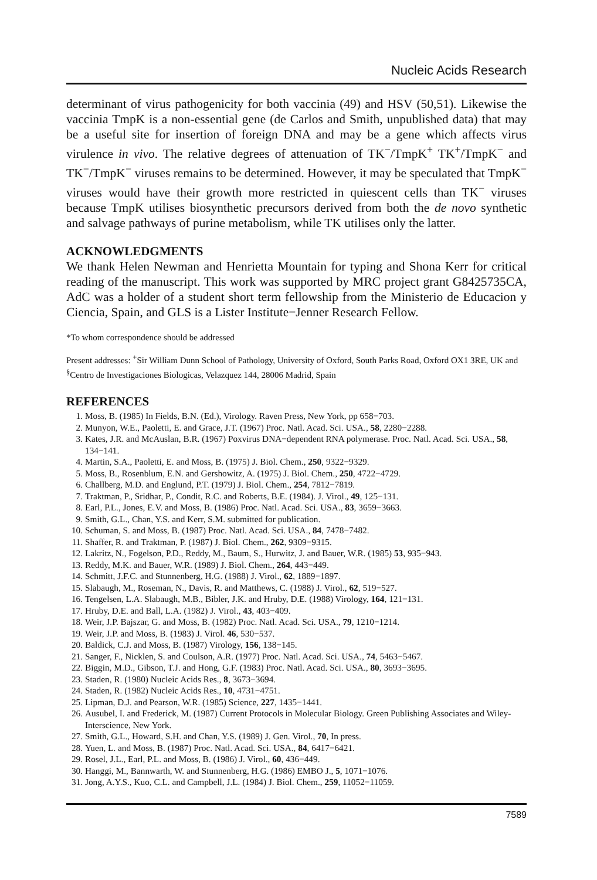Nucleic Acids Research
determinant of virus pathogenicity for both vaccinia (49) and HSV (50,51). Likewise the vaccinia TmpK is a non-essential gene (de Carlos and Smith, unpublished data) that may be a useful site for insertion of foreign DNA and may be a gene which affects virus virulence in vivo. The relative degrees of attenuation of TK<sup>−</sup>/TmpK<sup>+</sup> TK<sup>+</sup>/TmpK<sup>−</sup> and TK<sup>−</sup>/TmpK<sup>−</sup> viruses remains to be determined. However, it may be speculated that TmpK<sup>−</sup> viruses would have their growth more restricted in quiescent cells than TK<sup>−</sup> viruses because TmpK utilises biosynthetic precursors derived from both the de novo synthetic and salvage pathways of purine metabolism, while TK utilises only the latter.
ACKNOWLEDGMENTS
We thank Helen Newman and Henrietta Mountain for typing and Shona Kerr for critical reading of the manuscript. This work was supported by MRC project grant G8425735CA, AdC was a holder of a student short term fellowship from the Ministerio de Educacion y Ciencia, Spain, and GLS is a Lister Institute−Jenner Research Fellow.
*To whom correspondence should be addressed
Present addresses: <sup>+</sup>Sir William Dunn School of Pathology, University of Oxford, South Parks Road, Oxford OX1 3RE, UK and <sup>§</sup>Centro de Investigaciones Biologicas, Velazquez 144, 28006 Madrid, Spain
REFERENCES
1. Moss, B. (1985) In Fields, B.N. (Ed.), Virology. Raven Press, New York, pp 658−703.
2. Munyon, W.E., Paoletti, E. and Grace, J.T. (1967) Proc. Natl. Acad. Sci. USA., 58, 2280−2288.
3. Kates, J.R. and McAuslan, B.R. (1967) Poxvirus DNA−dependent RNA polymerase. Proc. Natl. Acad. Sci. USA., 58, 134−141.
4. Martin, S.A., Paoletti, E. and Moss, B. (1975) J. Biol. Chem., 250, 9322−9329.
5. Moss, B., Rosenblum, E.N. and Gershowitz, A. (1975) J. Biol. Chem., 250, 4722−4729.
6. Challberg, M.D. and Englund, P.T. (1979) J. Biol. Chem., 254, 7812−7819.
7. Traktman, P., Sridhar, P., Condit, R.C. and Roberts, B.E. (1984). J. Virol., 49, 125−131.
8. Earl, P.L., Jones, E.V. and Moss, B. (1986) Proc. Natl. Acad. Sci. USA., 83, 3659−3663.
9. Smith, G.L., Chan, Y.S. and Kerr, S.M. submitted for publication.
10. Schuman, S. and Moss, B. (1987) Proc. Natl. Acad. Sci. USA., 84, 7478−7482.
11. Shaffer, R. and Traktman, P. (1987) J. Biol. Chem., 262, 9309−9315.
12. Lakritz, N., Fogelson, P.D., Reddy, M., Baum, S., Hurwitz, J. and Bauer, W.R. (1985) 53, 935−943.
13. Reddy, M.K. and Bauer, W.R. (1989) J. Biol. Chem., 264, 443−449.
14. Schmitt, J.F.C. and Stunnenberg, H.G. (1988) J. Virol., 62, 1889−1897.
15. Slabaugh, M., Roseman, N., Davis, R. and Matthews, C. (1988) J. Virol., 62, 519−527.
16. Tengelsen, L.A. Slabaugh, M.B., Bibler, J.K. and Hruby, D.E. (1988) Virology, 164, 121−131.
17. Hruby, D.E. and Ball, L.A. (1982) J. Virol., 43, 403−409.
18. Weir, J.P. Bajszar, G. and Moss, B. (1982) Proc. Natl. Acad. Sci. USA., 79, 1210−1214.
19. Weir, J.P. and Moss, B. (1983) J. Virol. 46, 530−537.
20. Baldick, C.J. and Moss, B. (1987) Virology, 156, 138−145.
21. Sanger, F., Nicklen, S. and Coulson, A.R. (1977) Proc. Natl. Acad. Sci. USA., 74, 5463−5467.
22. Biggin, M.D., Gibson, T.J. and Hong, G.F. (1983) Proc. Natl. Acad. Sci. USA., 80, 3693−3695.
23. Staden, R. (1980) Nucleic Acids Res., 8, 3673−3694.
24. Staden, R. (1982) Nucleic Acids Res., 10, 4731−4751.
25. Lipman, D.J. and Pearson, W.R. (1985) Science, 227, 1435−1441.
26. Ausubel, I. and Frederick, M. (1987) Current Protocols in Molecular Biology. Green Publishing Associates and Wiley-Interscience, New York.
27. Smith, G.L., Howard, S.H. and Chan, Y.S. (1989) J. Gen. Virol., 70, In press.
28. Yuen, L. and Moss, B. (1987) Proc. Natl. Acad. Sci. USA., 84, 6417−6421.
29. Rosel, J.L., Earl, P.L. and Moss, B. (1986) J. Virol., 60, 436−449.
30. Hanggi, M., Bannwarth, W. and Stunnenberg, H.G. (1986) EMBO J., 5, 1071−1076.
31. Jong, A.Y.S., Kuo, C.L. and Campbell, J.L. (1984) J. Biol. Chem., 259, 11052−11059.
7589